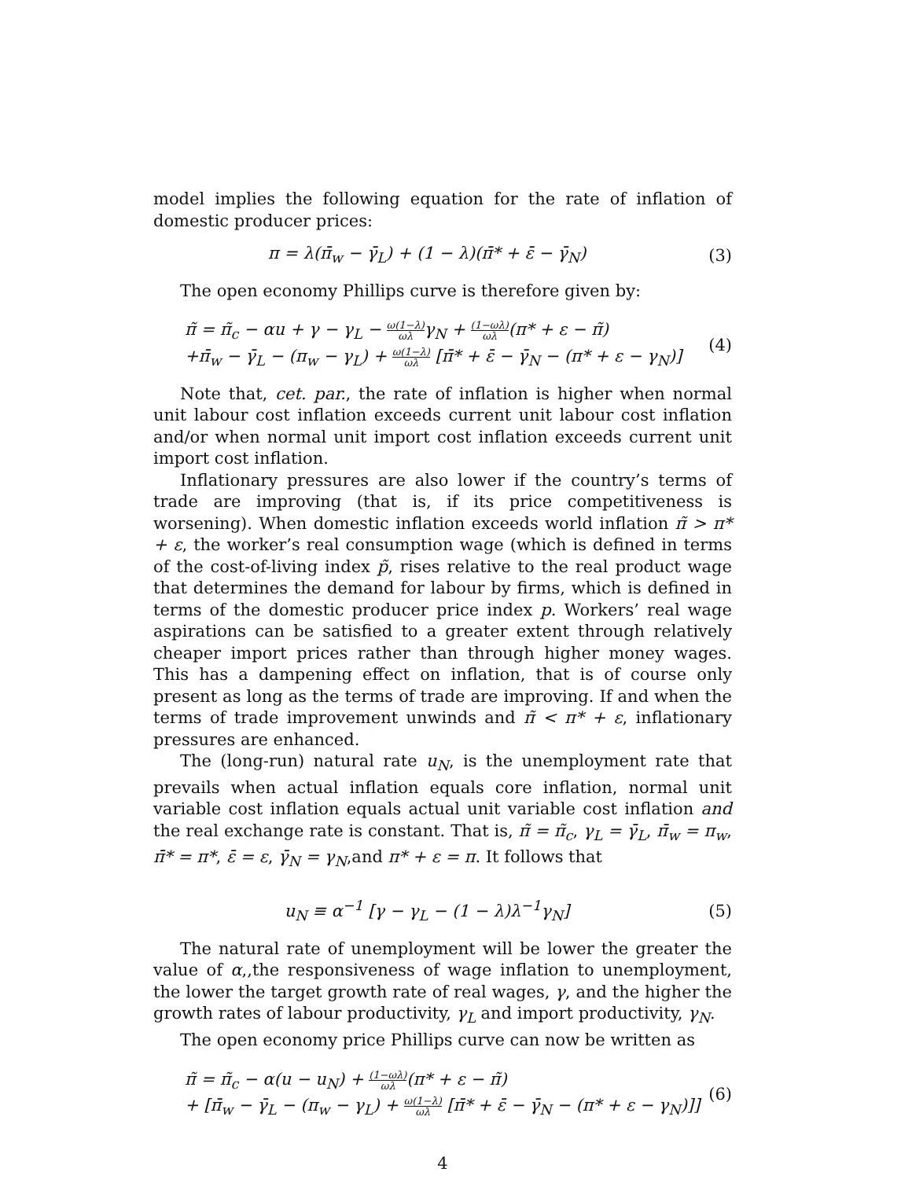model implies the following equation for the rate of inflation of domestic producer prices:
π = λ(π̄<sub>w</sub> − γ̄<sub>L</sub>) + (1 − λ)(π̄* + ε̄ − γ̄<sub>N</sub>)
(3)
The open economy Phillips curve is therefore given by:
π̃ = π̃<sub>c</sub> − αu + γ − γ<sub>L</sub> − ω(1−λ) ωλγ<sub>N</sub> + (1−ωλ) ωλ(π* + ε − π̃)
+π̄<sub>w</sub> − γ̄<sub>L</sub> − (π<sub>w</sub> − γ<sub>L</sub>) + ω(1−λ) ωλ [π̄* + ε̄ − γ̄<sub>N</sub> − (π* + ε − γ<sub>N</sub>)]
(4)
Note that, cet. par., the rate of inflation is higher when normal unit labour cost inflation exceeds current unit labour cost inflation and/or when normal unit import cost inflation exceeds current unit import cost inflation.
Inflationary pressures are also lower if the country’s terms of trade are improving (that is, if its price competitiveness is worsening). When domestic inflation exceeds world inflation π̃ > π* + ε, the worker’s real consumption wage (which is defined in terms of the cost-of-living index p̃, rises relative to the real product wage that determines the demand for labour by firms, which is defined in terms of the domestic producer price index p. Workers’ real wage aspirations can be satisfied to a greater extent through relatively cheaper import prices rather than through higher money wages. This has a dampening effect on inflation, that is of course only present as long as the terms of trade are improving. If and when the terms of trade improvement unwinds and π̃ < π* + ε, inflationary pressures are enhanced.
The (long-run) natural rate u<sub>N</sub>, is the unemployment rate that prevails when actual inflation equals core inflation, normal unit variable cost inflation equals actual unit variable cost inflation and the real exchange rate is constant. That is, π̃ = π̃<sub>c</sub>, γ<sub>L</sub> = γ̄<sub>L</sub>, π̄<sub>w</sub> = π<sub>w</sub>, π̄* = π*, ε̄ = ε, γ̄<sub>N</sub> = γ<sub>N</sub>,and π* + ε = π. It follows that
u<sub>N</sub> ≡ α<sup>−1</sup> [γ − γ<sub>L</sub> − (1 − λ)λ<sup>−1</sup>γ<sub>N</sub>]
(5)
The natural rate of unemployment will be lower the greater the value of α,,the responsiveness of wage inflation to unemployment, the lower the target growth rate of real wages, γ, and the higher the growth rates of labour productivity, γ<sub>L</sub> and import productivity, γ<sub>N</sub>.
The open economy price Phillips curve can now be written as
π̃ = π̃<sub>c</sub> − α(u − u<sub>N</sub>) + (1−ωλ) ωλ(π* + ε − π̃)
+ [π̄<sub>w</sub> − γ̄<sub>L</sub> − (π<sub>w</sub> − γ<sub>L</sub>) + ω(1−λ) ωλ [π̄* + ε̄ − γ̄<sub>N</sub> − (π* + ε − γ<sub>N</sub>)]]
(6)
4